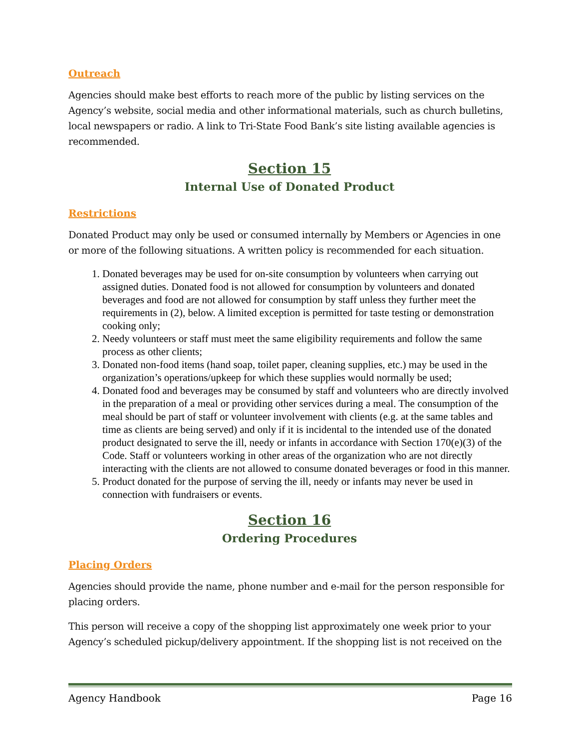Outreach
Agencies should make best efforts to reach more of the public by listing services on the Agency’s website, social media and other informational materials, such as church bulletins, local newspapers or radio. A link to Tri-State Food Bank’s site listing available agencies is recommended.
Section 15
Internal Use of Donated Product
Restrictions
Donated Product may only be used or consumed internally by Members or Agencies in one or more of the following situations. A written policy is recommended for each situation.
1. Donated beverages may be used for on-site consumption by volunteers when carrying out assigned duties. Donated food is not allowed for consumption by volunteers and donated beverages and food are not allowed for consumption by staff unless they further meet the requirements in (2), below. A limited exception is permitted for taste testing or demonstration cooking only;
2. Needy volunteers or staff must meet the same eligibility requirements and follow the same process as other clients;
3. Donated non-food items (hand soap, toilet paper, cleaning supplies, etc.) may be used in the organization’s operations/upkeep for which these supplies would normally be used;
4. Donated food and beverages may be consumed by staff and volunteers who are directly involved in the preparation of a meal or providing other services during a meal. The consumption of the meal should be part of staff or volunteer involvement with clients (e.g. at the same tables and time as clients are being served) and only if it is incidental to the intended use of the donated product designated to serve the ill, needy or infants in accordance with Section 170(e)(3) of the Code. Staff or volunteers working in other areas of the organization who are not directly interacting with the clients are not allowed to consume donated beverages or food in this manner.
5. Product donated for the purpose of serving the ill, needy or infants may never be used in connection with fundraisers or events.
Section 16
Ordering Procedures
Placing Orders
Agencies should provide the name, phone number and e-mail for the person responsible for placing orders.
This person will receive a copy of the shopping list approximately one week prior to your Agency’s scheduled pickup/delivery appointment. If the shopping list is not received on the
Agency Handbook Page 16